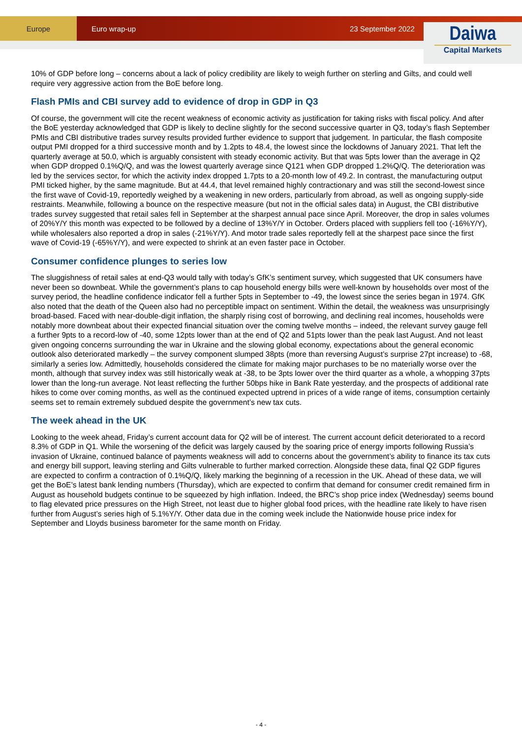Europe
Euro wrap-up 23 September 2022
Daiwa
Capital Markets
10% of GDP before long – concerns about a lack of policy credibility are likely to weigh further on sterling and Gilts, and could well require very aggressive action from the BoE before long.
Flash PMIs and CBI survey add to evidence of drop in GDP in Q3
Of course, the government will cite the recent weakness of economic activity as justification for taking risks with fiscal policy. And after the BoE yesterday acknowledged that GDP is likely to decline slightly for the second successive quarter in Q3, today’s flash September PMIs and CBI distributive trades survey results provided further evidence to support that judgement. In particular, the flash composite output PMI dropped for a third successive month and by 1.2pts to 48.4, the lowest since the lockdowns of January 2021. That left the quarterly average at 50.0, which is arguably consistent with steady economic activity. But that was 5pts lower than the average in Q2 when GDP dropped 0.1%Q/Q, and was the lowest quarterly average since Q121 when GDP dropped 1.2%Q/Q. The deterioration was led by the services sector, for which the activity index dropped 1.7pts to a 20-month low of 49.2. In contrast, the manufacturing output PMI ticked higher, by the same magnitude. But at 44.4, that level remained highly contractionary and was still the second-lowest since the first wave of Covid-19, reportedly weighed by a weakening in new orders, particularly from abroad, as well as ongoing supply-side restraints. Meanwhile, following a bounce on the respective measure (but not in the official sales data) in August, the CBI distributive trades survey suggested that retail sales fell in September at the sharpest annual pace since April. Moreover, the drop in sales volumes of 20%Y/Y this month was expected to be followed by a decline of 13%Y/Y in October. Orders placed with suppliers fell too (-16%Y/Y), while wholesalers also reported a drop in sales (-21%Y/Y). And motor trade sales reportedly fell at the sharpest pace since the first wave of Covid-19 (-65%Y/Y), and were expected to shrink at an even faster pace in October.
Consumer confidence plunges to series low
The sluggishness of retail sales at end-Q3 would tally with today’s GfK’s sentiment survey, which suggested that UK consumers have never been so downbeat. While the government’s plans to cap household energy bills were well-known by households over most of the survey period, the headline confidence indicator fell a further 5pts in September to -49, the lowest since the series began in 1974. GfK also noted that the death of the Queen also had no perceptible impact on sentiment. Within the detail, the weakness was unsurprisingly broad-based. Faced with near-double-digit inflation, the sharply rising cost of borrowing, and declining real incomes, households were notably more downbeat about their expected financial situation over the coming twelve months – indeed, the relevant survey gauge fell a further 9pts to a record-low of -40, some 12pts lower than at the end of Q2 and 51pts lower than the peak last August. And not least given ongoing concerns surrounding the war in Ukraine and the slowing global economy, expectations about the general economic outlook also deteriorated markedly – the survey component slumped 38pts (more than reversing August’s surprise 27pt increase) to -68, similarly a series low. Admittedly, households considered the climate for making major purchases to be no materially worse over the month, although that survey index was still historically weak at -38, to be 3pts lower over the third quarter as a whole, a whopping 37pts lower than the long-run average. Not least reflecting the further 50bps hike in Bank Rate yesterday, and the prospects of additional rate hikes to come over coming months, as well as the continued expected uptrend in prices of a wide range of items, consumption certainly seems set to remain extremely subdued despite the government’s new tax cuts.
The week ahead in the UK
Looking to the week ahead, Friday’s current account data for Q2 will be of interest. The current account deficit deteriorated to a record 8.3% of GDP in Q1. While the worsening of the deficit was largely caused by the soaring price of energy imports following Russia’s invasion of Ukraine, continued balance of payments weakness will add to concerns about the government’s ability to finance its tax cuts and energy bill support, leaving sterling and Gilts vulnerable to further marked correction. Alongside these data, final Q2 GDP figures are expected to confirm a contraction of 0.1%Q/Q, likely marking the beginning of a recession in the UK. Ahead of these data, we will get the BoE’s latest bank lending numbers (Thursday), which are expected to confirm that demand for consumer credit remained firm in August as household budgets continue to be squeezed by high inflation. Indeed, the BRC’s shop price index (Wednesday) seems bound to flag elevated price pressures on the High Street, not least due to higher global food prices, with the headline rate likely to have risen further from August’s series high of 5.1%Y/Y. Other data due in the coming week include the Nationwide house price index for September and Lloyds business barometer for the same month on Friday.
- 4 -